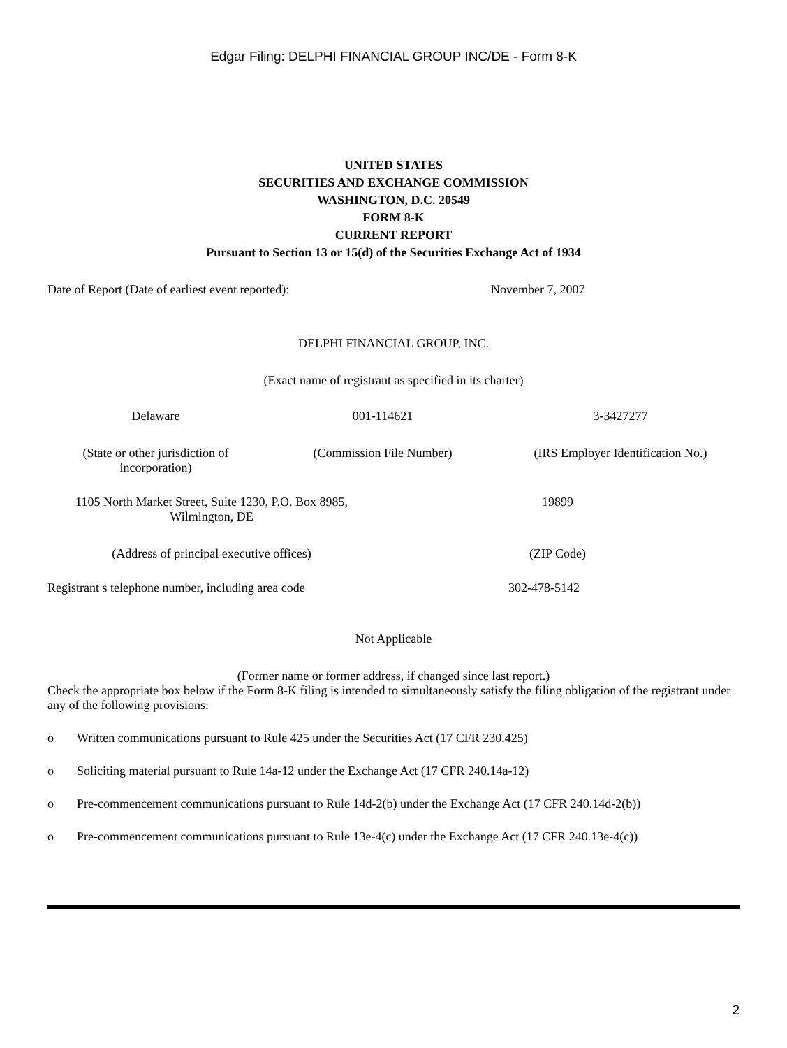Edgar Filing: DELPHI FINANCIAL GROUP INC/DE - Form 8-K
UNITED STATES
SECURITIES AND EXCHANGE COMMISSION
WASHINGTON, D.C. 20549
FORM 8-K
CURRENT REPORT
Pursuant to Section 13 or 15(d) of the Securities Exchange Act of 1934
| Date of Report (Date of earliest event reported): | November 7, 2007 |
DELPHI FINANCIAL GROUP, INC.
(Exact name of registrant as specified in its charter)
| Delaware | 001-114621 | 3-3427277 |
| (State or other jurisdiction of incorporation) | (Commission File Number) | (IRS Employer Identification No.) |
| 1105 North Market Street, Suite 1230, P.O. Box 8985, Wilmington, DE | 19899 |
| (Address of principal executive offices) | (ZIP Code) |
| Registrant s telephone number, including area code | 302-478-5142 |
Not Applicable
(Former name or former address, if changed since last report.)
Check the appropriate box below if the Form 8-K filing is intended to simultaneously satisfy the filing obligation of the registrant under any of the following provisions:
o Written communications pursuant to Rule 425 under the Securities Act (17 CFR 230.425)
o Soliciting material pursuant to Rule 14a-12 under the Exchange Act (17 CFR 240.14a-12)
o Pre-commencement communications pursuant to Rule 14d-2(b) under the Exchange Act (17 CFR 240.14d-2(b))
o Pre-commencement communications pursuant to Rule 13e-4(c) under the Exchange Act (17 CFR 240.13e-4(c))
2